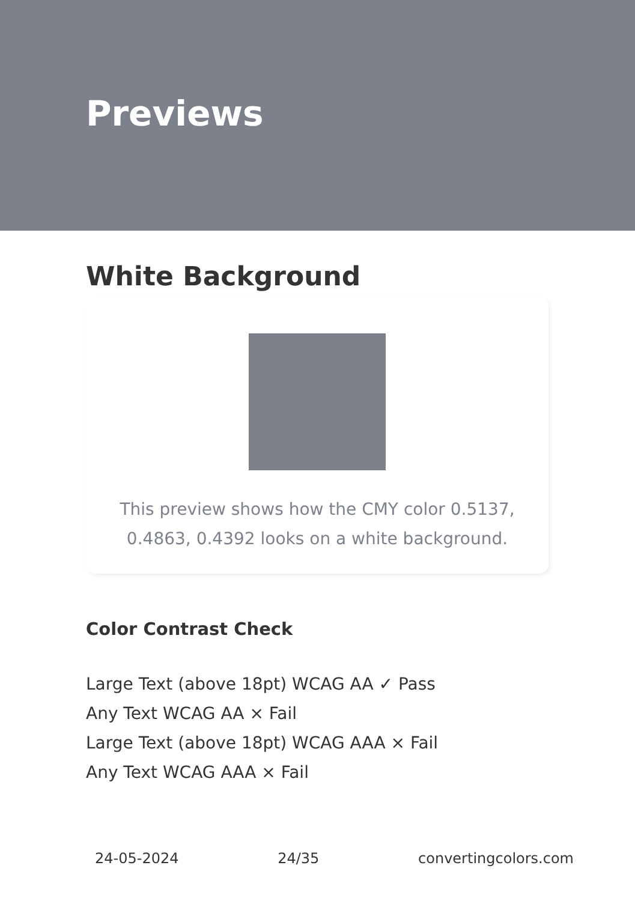Previews
White Background
This preview shows how the CMY color 0.5137, 0.4863, 0.4392 looks on a white background.
Color Contrast Check
Large Text (above 18pt) WCAG AA ✓ Pass
Any Text WCAG AA × Fail
Large Text (above 18pt) WCAG AAA × Fail
Any Text WCAG AAA × Fail
24-05-2024 24/35 convertingcolors.com